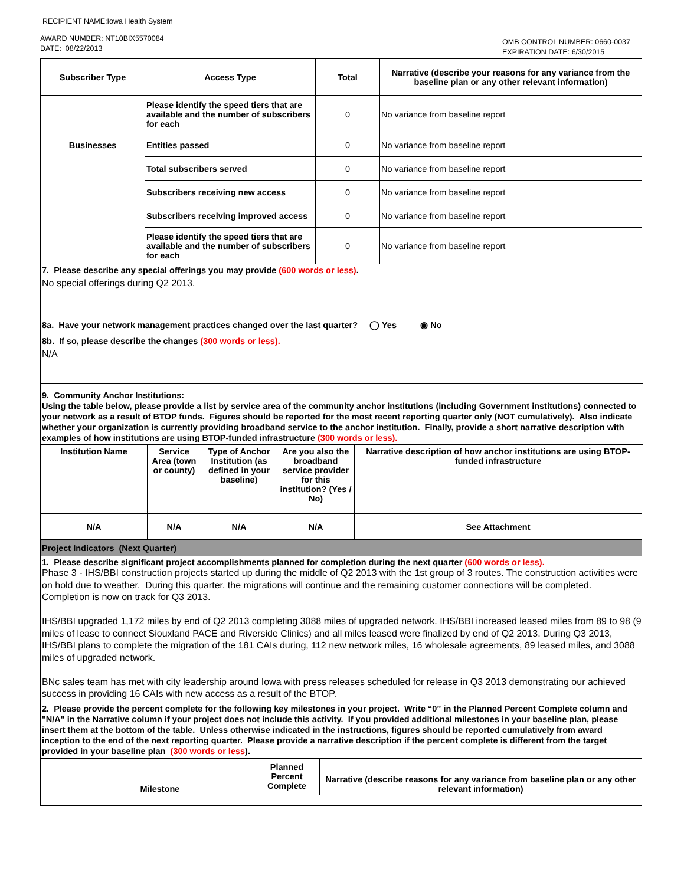RECIPIENT NAME:Iowa Health System
AWARD NUMBER: NT10BIX5570084
DATE: 08/22/2013
OMB CONTROL NUMBER: 0660-0037
EXPIRATION DATE: 6/30/2015
| Subscriber Type | Access Type | Total | Narrative (describe your reasons for any variance from the baseline plan or any other relevant information) |
| --- | --- | --- | --- |
| | Please identify the speed tiers that are available and the number of subscribers for each | 0 | No variance from baseline report |
| Businesses | Entities passed | 0 | No variance from baseline report |
| | Total subscribers served | 0 | No variance from baseline report |
| | Subscribers receiving new access | 0 | No variance from baseline report |
| | Subscribers receiving improved access | 0 | No variance from baseline report |
| | Please identify the speed tiers that are available and the number of subscribers for each | 0 | No variance from baseline report |
7. Please describe any special offerings you may provide (600 words or less).
No special offerings during Q2 2013.
8a. Have your network management practices changed over the last quarter? ◯ Yes ◉ No
8b. If so, please describe the changes (300 words or less).
N/A
9. Community Anchor Institutions:
Using the table below, please provide a list by service area of the community anchor institutions (including Government institutions) connected to your network as a result of BTOP funds. Figures should be reported for the most recent reporting quarter only (NOT cumulatively). Also indicate whether your organization is currently providing broadband service to the anchor institution. Finally, provide a short narrative description with examples of how institutions are using BTOP-funded infrastructure (300 words or less).
| Institution Name | Service Area (town or county) | Type of Anchor Institution (as defined in your baseline) | Are you also the broadband service provider for this institution? (Yes / No) | Narrative description of how anchor institutions are using BTOP-funded infrastructure |
| --- | --- | --- | --- | --- |
| N/A | N/A | N/A | N/A | See Attachment |
| Project Indicators (Next Quarter) | | | | |
1. Please describe significant project accomplishments planned for completion during the next quarter (600 words or less).
Phase 3 - IHS/BBI construction projects started up during the middle of Q2 2013 with the 1st group of 3 routes. The construction activities were on hold due to weather. During this quarter, the migrations will continue and the remaining customer connections will be completed. Completion is now on track for Q3 2013.
IHS/BBI upgraded 1,172 miles by end of Q2 2013 completing 3088 miles of upgraded network. IHS/BBI increased leased miles from 89 to 98 (9 miles of lease to connect Siouxland PACE and Riverside Clinics) and all miles leased were finalized by end of Q2 2013. During Q3 2013, IHS/BBI plans to complete the migration of the 181 CAIs during, 112 new network miles, 16 wholesale agreements, 89 leased miles, and 3088 miles of upgraded network.
BNc sales team has met with city leadership around Iowa with press releases scheduled for release in Q3 2013 demonstrating our achieved success in providing 16 CAIs with new access as a result of the BTOP.
2. Please provide the percent complete for the following key milestones in your project. Write “0” in the Planned Percent Complete column and "N/A" in the Narrative column if your project does not include this activity. If you provided additional milestones in your baseline plan, please insert them at the bottom of the table. Unless otherwise indicated in the instructions, figures should be reported cumulatively from award inception to the end of the next reporting quarter. Please provide a narrative description if the percent complete is different from the target provided in your baseline plan (300 words or less).
| | Milestone | Planned Percent Complete | Narrative (describe reasons for any variance from baseline plan or any other relevant information) |
| --- | --- | --- | --- |